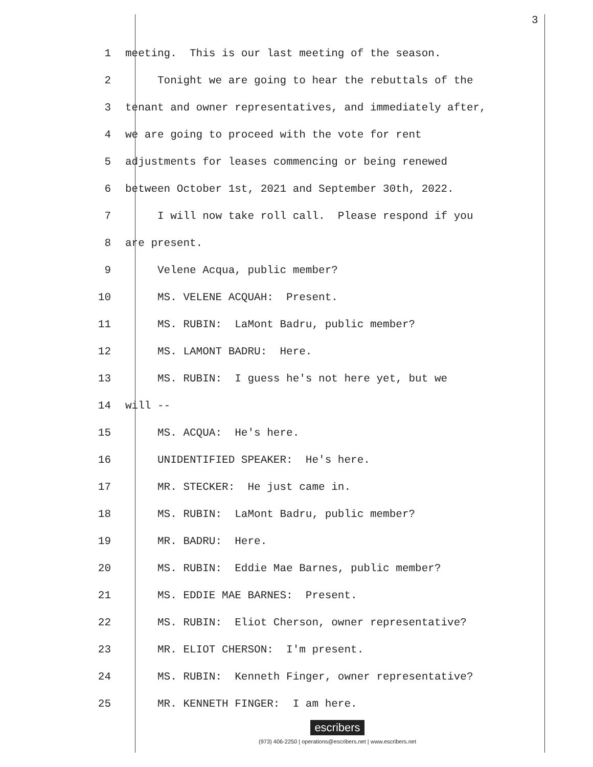3
1 meeting. This is our last meeting of the season.
2 Tonight we are going to hear the rebuttals of the
3 tenant and owner representatives, and immediately after,
4 we are going to proceed with the vote for rent
5 adjustments for leases commencing or being renewed
6 between October 1st, 2021 and September 30th, 2022.
7 I will now take roll call. Please respond if you
8 are present.
9 Velene Acqua, public member?
10 MS. VELENE ACQUAH: Present.
11 MS. RUBIN: LaMont Badru, public member?
12 MS. LAMONT BADRU: Here.
13 MS. RUBIN: I guess he's not here yet, but we
14 will --
15 MS. ACQUA: He's here.
16 UNIDENTIFIED SPEAKER: He's here.
17 MR. STECKER: He just came in.
18 MS. RUBIN: LaMont Badru, public member?
19 MR. BADRU: Here.
20 MS. RUBIN: Eddie Mae Barnes, public member?
21 MS. EDDIE MAE BARNES: Present.
22 MS. RUBIN: Eliot Cherson, owner representative?
23 MR. ELIOT CHERSON: I'm present.
24 MS. RUBIN: Kenneth Finger, owner representative?
25 MR. KENNETH FINGER: I am here.
escribers
(973) 406-2250 | operations@escribers.net | www.escribers.net